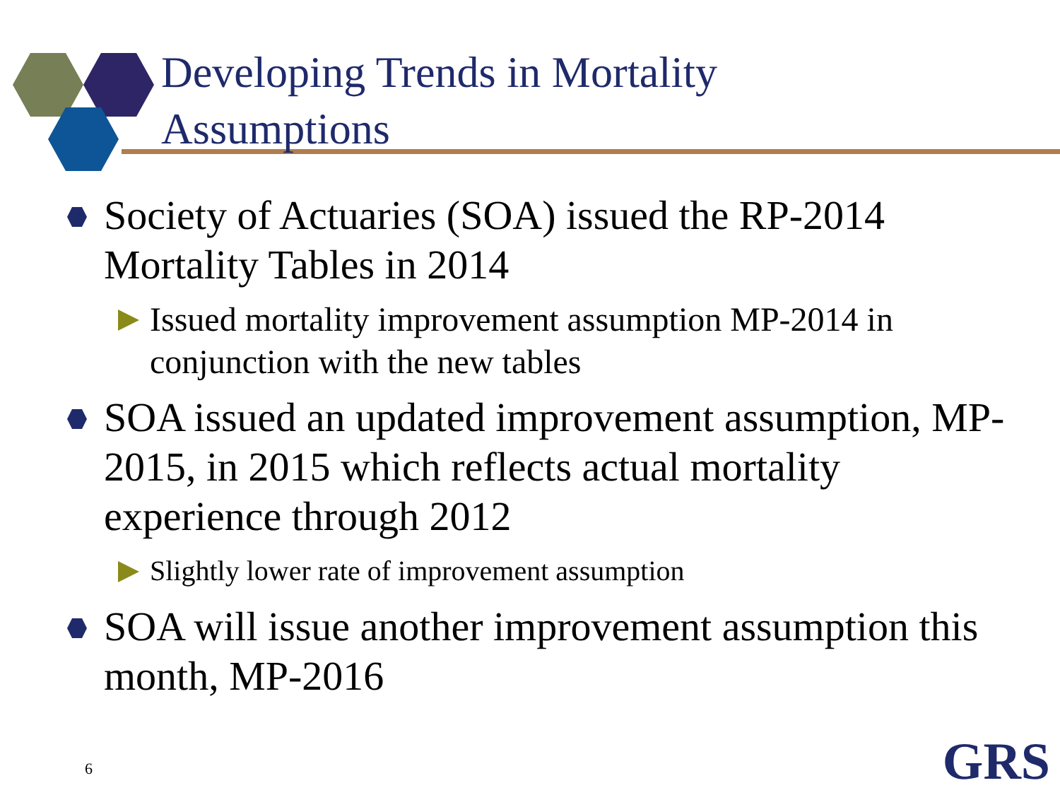Developing Trends in Mortality
Assumptions
Society of Actuaries (SOA) issued the RP-2014 Mortality Tables in 2014
Issued mortality improvement assumption MP-2014 in conjunction with the new tables
SOA issued an updated improvement assumption, MP-2015, in 2015 which reflects actual mortality experience through 2012
Slightly lower rate of improvement assumption
SOA will issue another improvement assumption this month, MP-2016
6 GRS